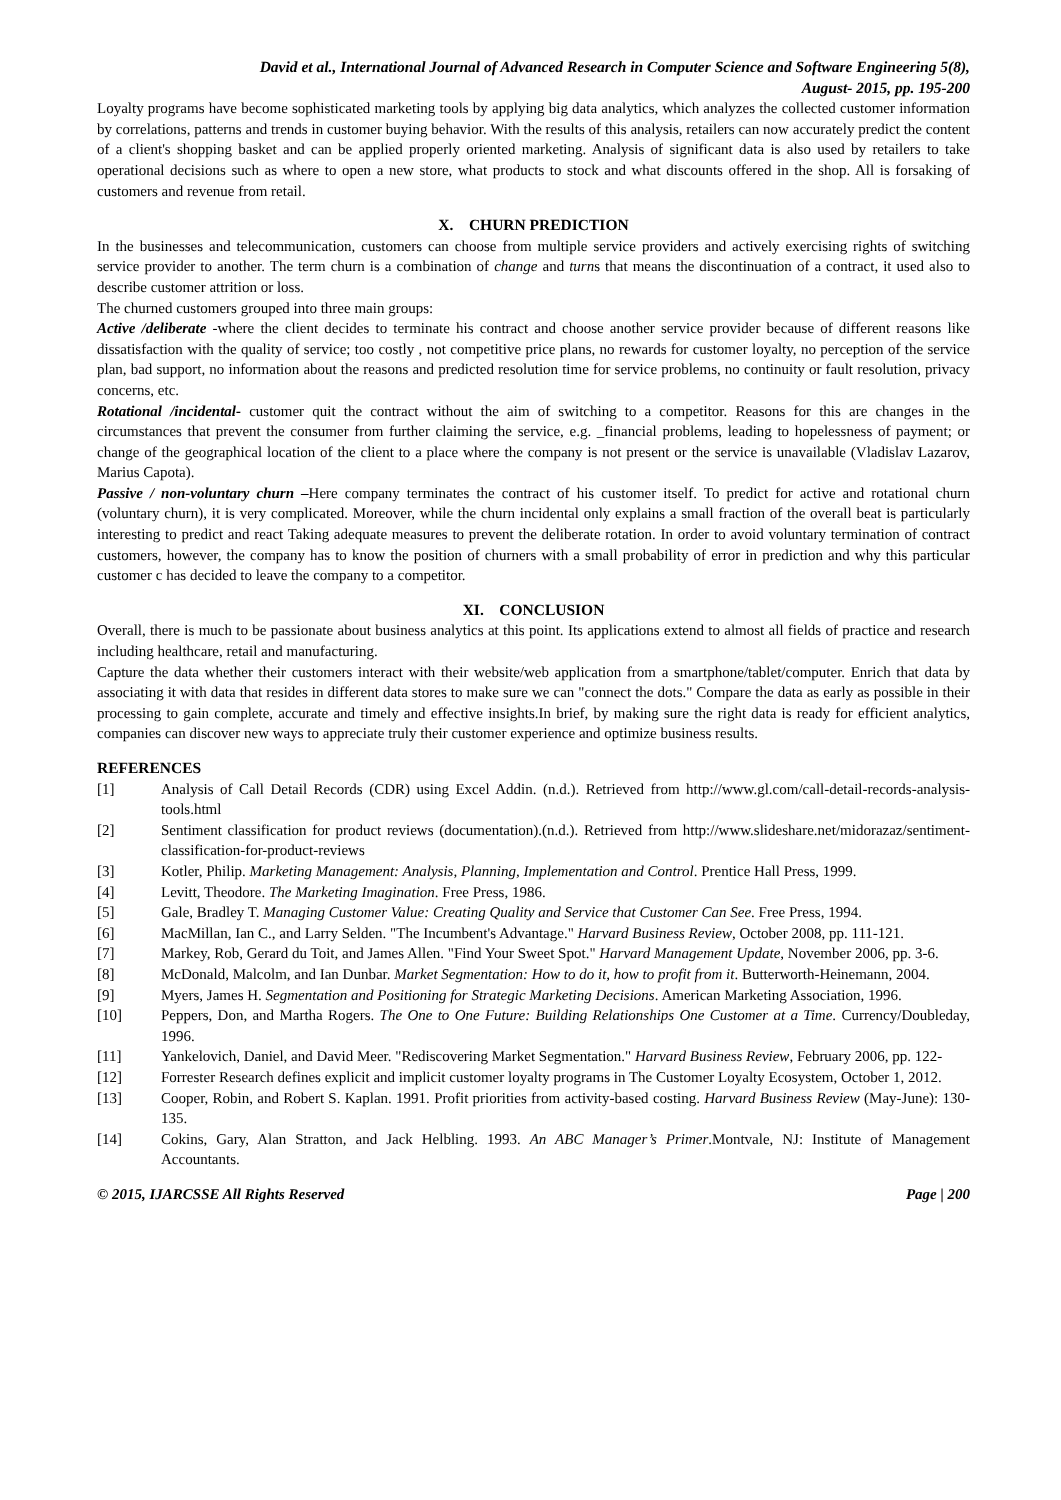David et al., International Journal of Advanced Research in Computer Science and Software Engineering 5(8),
August- 2015, pp. 195-200
Loyalty programs have become sophisticated marketing tools by applying big data analytics, which analyzes the collected customer information by correlations, patterns and trends in customer buying behavior. With the results of this analysis, retailers can now accurately predict the content of a client's shopping basket and can be applied properly oriented marketing. Analysis of significant data is also used by retailers to take operational decisions such as where to open a new store, what products to stock and what discounts offered in the shop. All is forsaking of customers and revenue from retail.
X. CHURN PREDICTION
In the businesses and telecommunication, customers can choose from multiple service providers and actively exercising rights of switching service provider to another. The term churn is a combination of change and turns that means the discontinuation of a contract, it used also to describe customer attrition or loss.
The churned customers grouped into three main groups:
Active /deliberate -where the client decides to terminate his contract and choose another service provider because of different reasons like dissatisfaction with the quality of service; too costly , not competitive price plans, no rewards for customer loyalty, no perception of the service plan, bad support, no information about the reasons and predicted resolution time for service problems, no continuity or fault resolution, privacy concerns, etc.
Rotational /incidental- customer quit the contract without the aim of switching to a competitor. Reasons for this are changes in the circumstances that prevent the consumer from further claiming the service, e.g. _financial problems, leading to hopelessness of payment; or change of the geographical location of the client to a place where the company is not present or the service is unavailable (Vladislav Lazarov, Marius Capota).
Passive / non-voluntary churn –Here company terminates the contract of his customer itself. To predict for active and rotational churn (voluntary churn), it is very complicated. Moreover, while the churn incidental only explains a small fraction of the overall beat is particularly interesting to predict and react Taking adequate measures to prevent the deliberate rotation. In order to avoid voluntary termination of contract customers, however, the company has to know the position of churners with a small probability of error in prediction and why this particular customer c has decided to leave the company to a competitor.
XI. CONCLUSION
Overall, there is much to be passionate about business analytics at this point. Its applications extend to almost all fields of practice and research including healthcare, retail and manufacturing.
Capture the data whether their customers interact with their website/web application from a smartphone/tablet/computer. Enrich that data by associating it with data that resides in different data stores to make sure we can "connect the dots." Compare the data as early as possible in their processing to gain complete, accurate and timely and effective insights.In brief, by making sure the right data is ready for efficient analytics, companies can discover new ways to appreciate truly their customer experience and optimize business results.
REFERENCES
[1] Analysis of Call Detail Records (CDR) using Excel Addin. (n.d.). Retrieved from http://www.gl.com/call-detail-records-analysis-tools.html
[2] Sentiment classification for product reviews (documentation).(n.d.). Retrieved from http://www.slideshare.net/midorazaz/sentiment-classification-for-product-reviews
[3] Kotler, Philip. Marketing Management: Analysis, Planning, Implementation and Control. Prentice Hall Press, 1999.
[4] Levitt, Theodore. The Marketing Imagination. Free Press, 1986.
[5] Gale, Bradley T. Managing Customer Value: Creating Quality and Service that Customer Can See. Free Press, 1994.
[6] MacMillan, Ian C., and Larry Selden. "The Incumbent's Advantage." Harvard Business Review, October 2008, pp. 111-121.
[7] Markey, Rob, Gerard du Toit, and James Allen. "Find Your Sweet Spot." Harvard Management Update, November 2006, pp. 3-6.
[8] McDonald, Malcolm, and Ian Dunbar. Market Segmentation: How to do it, how to profit from it. Butterworth-Heinemann, 2004.
[9] Myers, James H. Segmentation and Positioning for Strategic Marketing Decisions. American Marketing Association, 1996.
[10] Peppers, Don, and Martha Rogers. The One to One Future: Building Relationships One Customer at a Time. Currency/Doubleday, 1996.
[11] Yankelovich, Daniel, and David Meer. "Rediscovering Market Segmentation." Harvard Business Review, February 2006, pp. 122-
[12] Forrester Research defines explicit and implicit customer loyalty programs in The Customer Loyalty Ecosystem, October 1, 2012.
[13] Cooper, Robin, and Robert S. Kaplan. 1991. Profit priorities from activity-based costing. Harvard Business Review (May-June): 130-135.
[14] Cokins, Gary, Alan Stratton, and Jack Helbling. 1993. An ABC Manager’s Primer.Montvale, NJ: Institute of Management Accountants.
© 2015, IJARCSSE All Rights Reserved Page | 200